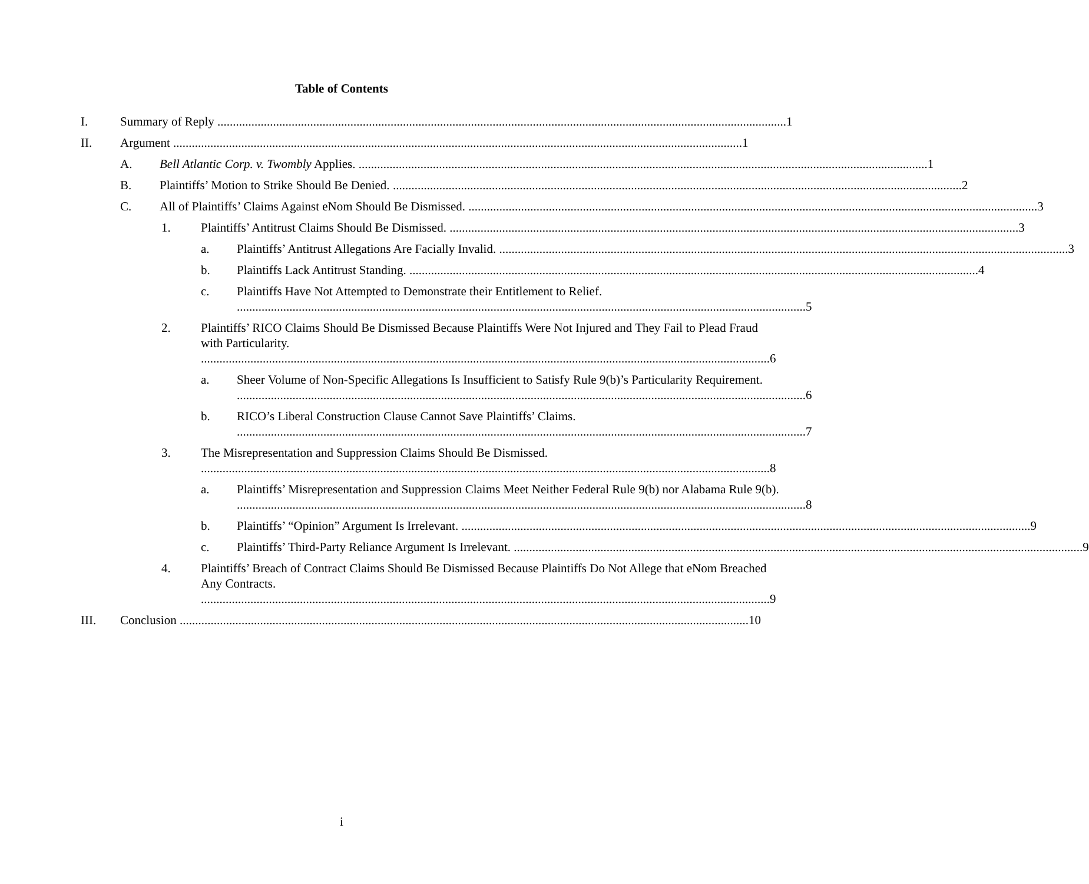Table of Contents
I. Summary of Reply 1
II. Argument 1
A. Bell Atlantic Corp. v. Twombly Applies. 1
B. Plaintiffs’ Motion to Strike Should Be Denied. 2
C. All of Plaintiffs’ Claims Against eNom Should Be Dismissed. 3
1. Plaintiffs’ Antitrust Claims Should Be Dismissed. 3
a. Plaintiffs’ Antitrust Allegations Are Facially Invalid. 3
b. Plaintiffs Lack Antitrust Standing. 4
c. Plaintiffs Have Not Attempted to Demonstrate their Entitlement to Relief. 5
2. Plaintiffs’ RICO Claims Should Be Dismissed Because Plaintiffs Were Not Injured and They Fail to Plead Fraud with Particularity. 6
a. Sheer Volume of Non-Specific Allegations Is Insufficient to Satisfy Rule 9(b)’s Particularity Requirement. 6
b. RICO’s Liberal Construction Clause Cannot Save Plaintiffs’ Claims. 7
3. The Misrepresentation and Suppression Claims Should Be Dismissed. 8
a. Plaintiffs’ Misrepresentation and Suppression Claims Meet Neither Federal Rule 9(b) nor Alabama Rule 9(b). 8
b. Plaintiffs’ “Opinion” Argument Is Irrelevant. 9
c. Plaintiffs’ Third-Party Reliance Argument Is Irrelevant. 9
4. Plaintiffs’ Breach of Contract Claims Should Be Dismissed Because Plaintiffs Do Not Allege that eNom Breached Any Contracts. 9
III. Conclusion 10
i